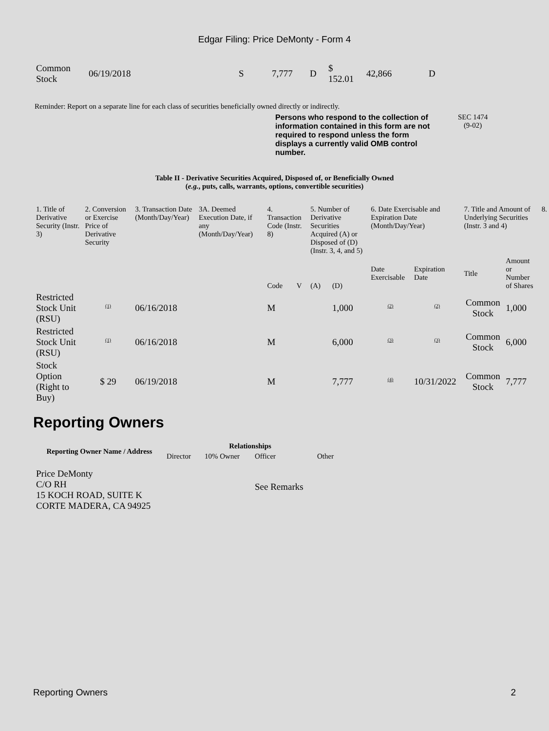Edgar Filing: Price DeMonty - Form 4
| Common Stock | 06/19/2018 | S | 7,777 | D | $ 152.01 | 42,866 | D |
Reminder: Report on a separate line for each class of securities beneficially owned directly or indirectly.
Persons who respond to the collection of information contained in this form are not required to respond unless the form displays a currently valid OMB control number.
SEC 1474
(9-02)
Table II - Derivative Securities Acquired, Disposed of, or Beneficially Owned
(e.g., puts, calls, warrants, options, convertible securities)
| 1. Title of Derivative Security (Instr. 3) | 2. Conversion or Exercise Price of Derivative Security | 3. Transaction Date (Month/Day/Year) | 3A. Deemed Execution Date, if any (Month/Day/Year) | 4. Transaction Code (Instr. 8) | | 5. Number of Derivative Securities Acquired (A) or Disposed of (D) (Instr. 3, 4, and 5) | | 6. Date Exercisable and Expiration Date (Month/Day/Year) | | 7. Title and Amount of Underlying Securities (Instr. 3 and 4) | | 8. |
| | | | | Code | V | (A) | (D) | Date Exercisable | Expiration Date | Title | Amount or Number of Shares | |
| Restricted Stock Unit (RSU) | <sup>(1)</sup> | 06/16/2018 | | M | | | 1,000 | <sup>(2)</sup> | <sup>(2)</sup> | Common Stock | 1,000 | |
| Restricted Stock Unit (RSU) | <sup>(1)</sup> | 06/16/2018 | | M | | | 6,000 | <sup>(3)</sup> | <sup>(3)</sup> | Common Stock | 6,000 | |
| Stock Option (Right to Buy) | $ 29 | 06/19/2018 | | M | | | 7,777 | <sup>(4)</sup> | 10/31/2022 | Common Stock | 7,777 | |
Reporting Owners
| Reporting Owner Name / Address | Relationships | | | |
| --- | --- | --- | --- | --- |
| | Director | 10% Owner | Officer | Other |
| Price DeMonty C/O RH 15 KOCH ROAD, SUITE K CORTE MADERA, CA 94925 | | | See Remarks | |
Reporting Owners 2